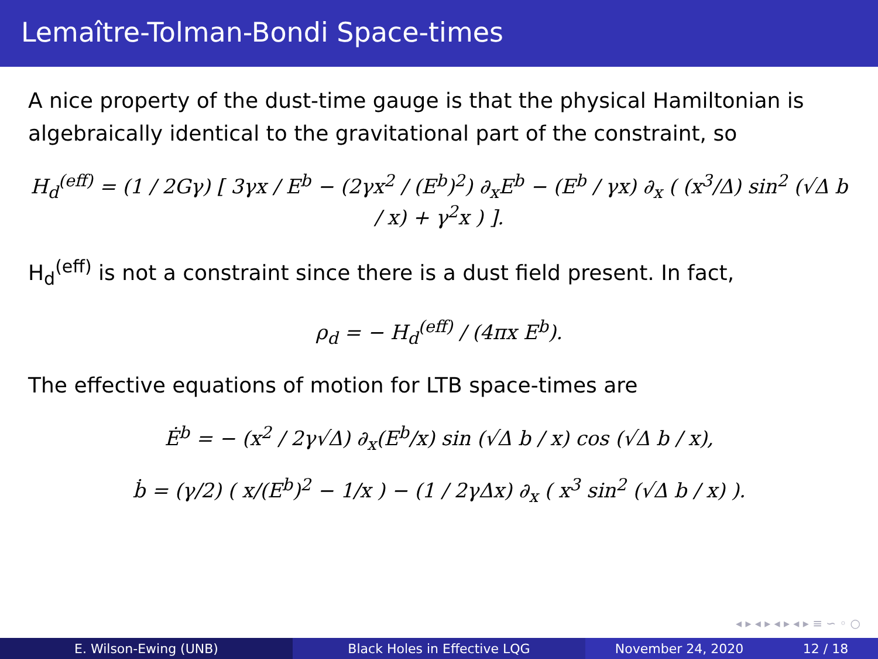Lemaître-Tolman-Bondi Space-times
A nice property of the dust-time gauge is that the physical Hamiltonian is algebraically identical to the gravitational part of the constraint, so
H<sub>d</sub><sup>(eff)</sup> = (1 / 2Gγ) [ 3γx / E<sup>b</sup> − (2γx<sup>2</sup> / (E<sup>b</sup>)<sup>2</sup>) ∂<sub>x</sub>E<sup>b</sup> − (E<sup>b</sup> / γx) ∂<sub>x</sub> ( (x<sup>3</sup>/Δ) sin<sup>2</sup> (√Δ b / x) + γ<sup>2</sup>x ) ].
H<sub>d</sub><sup>(eff)</sup> is not a constraint since there is a dust field present. In fact,
ρ<sub>d</sub> = − H<sub>d</sub><sup>(eff)</sup> / (4πx E<sup>b</sup>).
The effective equations of motion for LTB space-times are
Ė<sup>b</sup> = − (x<sup>2</sup> / 2γ√Δ) ∂<sub>x</sub>(E<sup>b</sup>/x) sin (√Δ b / x) cos (√Δ b / x),
ḃ = (γ/2) ( x/(E<sup>b</sup>)<sup>2</sup> − 1/x ) − (1 / 2γΔx) ∂<sub>x</sub> ( x<sup>3</sup> sin<sup>2</sup> (√Δ b / x) ).
◂ ▸ ◂ ▸ ◂ ▸ ◂ ▸ ≡ ∽ ◦ ○
E. Wilson-Ewing (UNB) Black Holes in Effective LQG November 24, 2020 12 / 18